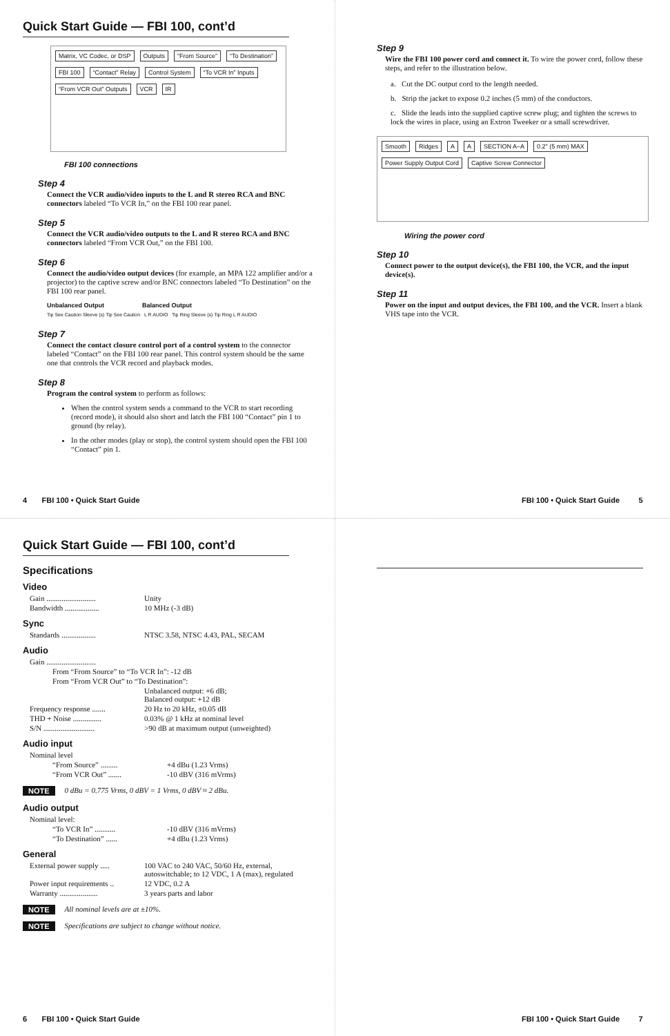Quick Start Guide — FBI 100, cont’d
Matrix, VC Codec, or DSP Outputs “From Source” “To Destination” FBI 100 “Contact” Relay Control System “To VCR In” Inputs “From VCR Out” Outputs VCR IR
FBI 100 connections
Step 4
Connect the VCR audio/video inputs to the L and R stereo RCA and BNC connectors labeled “To VCR In,” on the FBI 100 rear panel.
Step 5
Connect the VCR audio/video outputs to the L and R stereo RCA and BNC connectors labeled “From VCR Out,” on the FBI 100.
Step 6
Connect the audio/video output devices (for example, an MPA 122 amplifier and/or a projector) to the captive screw and/or BNC connectors labeled “To Destination” on the FBI 100 rear panel.
Unbalanced Output Balanced Output
Tip See Caution Sleeve (s) Tip See Caution L R AUDIO Tip Ring Sleeve (s) Tip Ring L R AUDIO
Step 7
Connect the contact closure control port of a control system to the connector labeled “Contact” on the FBI 100 rear panel. This control system should be the same one that controls the VCR record and playback modes.
Step 8
Program the control system to perform as follows:
When the control system sends a command to the VCR to start recording (record mode), it should also short and latch the FBI 100 “Contact” pin 1 to ground (by relay).
In the other modes (play or stop), the control system should open the FBI 100 “Contact” pin 1.
4 FBI 100 • Quick Start Guide
Step 9
Wire the FBI 100 power cord and connect it. To wire the power cord, follow these steps, and refer to the illustration below.
a. Cut the DC output cord to the length needed.
b. Strip the jacket to expose 0.2 inches (5 mm) of the conductors.
c. Slide the leads into the supplied captive screw plug; and tighten the screws to lock the wires in place, using an Extron Tweeker or a small screwdriver.
Smooth Ridges A A SECTION A–A 0.2" (5 mm) MAX Power Supply Output Cord Captive Screw Connector
Wiring the power cord
Step 10
Connect power to the output device(s), the FBI 100, the VCR, and the input device(s).
Step 11
Power on the input and output devices, the FBI 100, and the VCR. Insert a blank VHS tape into the VCR.
FBI 100 • Quick Start Guide 5
Quick Start Guide — FBI 100, cont’d
Specifications
Video
| Gain .......................... | Unity |
| Bandwidth .................. | 10 MHz (-3 dB) |
Sync
| Standards .................. | NTSC 3.58, NTSC 4.43, PAL, SECAM |
Audio
| Gain .......................... | |
| From “From Source” to “To VCR In”: -12 dB | |
| From “From VCR Out” to “To Destination”: | |
| | Unbalanced output: +6 dB; Balanced output: +12 dB |
| Frequency response ....... | 20 Hz to 20 kHz, ±0.05 dB |
| THD + Noise ............... | 0.03% @ 1 kHz at nominal level |
| S/N ........................... | >90 dB at maximum output (unweighted) |
Audio input
| Nominal level | |
| “From Source” ......... | +4 dBu (1.23 Vrms) |
| “From VCR Out” ....... | -10 dBV (316 mVrms) |
NOTE 0 dBu = 0.775 Vrms, 0 dBV = 1 Vrms, 0 dBV ≈ 2 dBu.
Audio output
| Nominal level: | |
| “To VCR In” ........... | -10 dBV (316 mVrms) |
| “To Destination” ...... | +4 dBu (1.23 Vrms) |
General
| External power supply ..... | 100 VAC to 240 VAC, 50/60 Hz, external, autoswitchable; to 12 VDC, 1 A (max), regulated |
| Power input requirements .. | 12 VDC, 0.2 A |
| Warranty .................... | 3 years parts and labor |
NOTE All nominal levels are at ±10%.
NOTE Specifications are subject to change without notice.
6 FBI 100 • Quick Start Guide
FBI 100 • Quick Start Guide 7